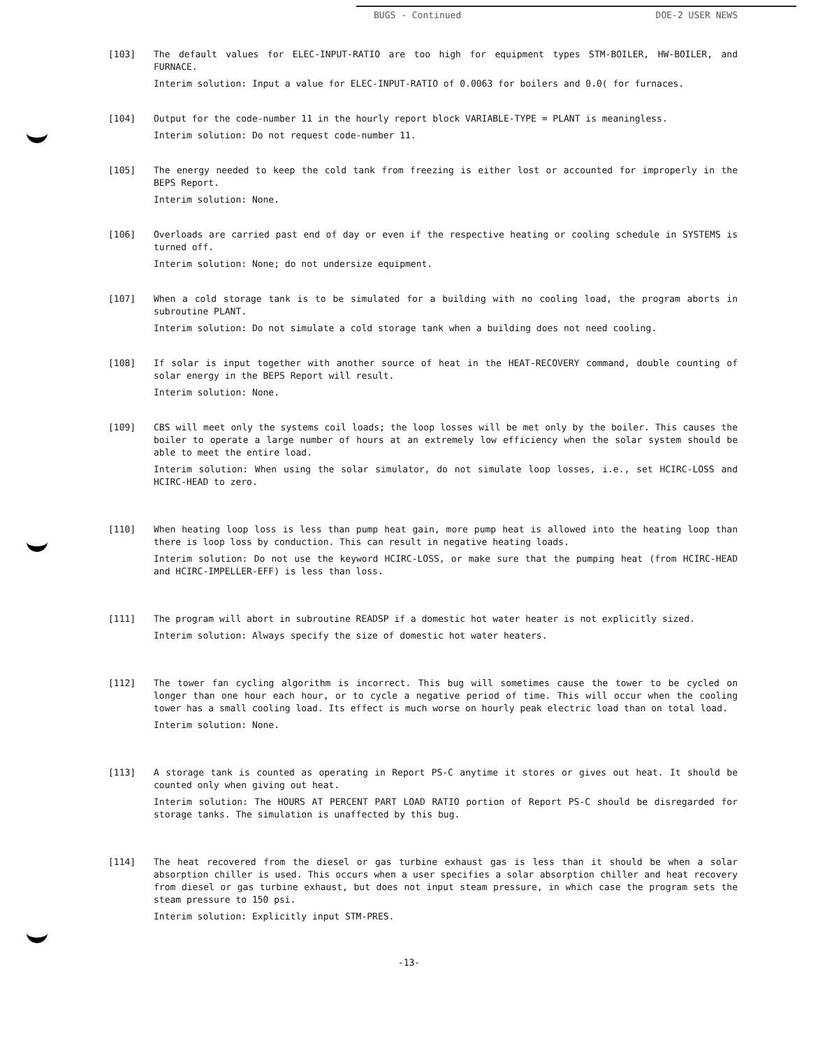BUGS - Continued DOE-2 USER NEWS
[103] The default values for ELEC-INPUT-RATIO are too high for equipment types STM-BOILER, HW-BOILER, and FURNACE.
Interim solution: Input a value for ELEC-INPUT-RATIO of 0.0063 for boilers and 0.0( for furnaces.
[104] Output for the code-number 11 in the hourly report block VARIABLE-TYPE = PLANT is meaningless.
Interim solution: Do not request code-number 11.
[105] The energy needed to keep the cold tank from freezing is either lost or accounted for improperly in the BEPS Report.
Interim solution: None.
[106] Overloads are carried past end of day or even if the respective heating or cooling schedule in SYSTEMS is turned off.
Interim solution: None; do not undersize equipment.
[107] When a cold storage tank is to be simulated for a building with no cooling load, the program aborts in subroutine PLANT.
Interim solution: Do not simulate a cold storage tank when a building does not need cooling.
[108] If solar is input together with another source of heat in the HEAT-RECOVERY command, double counting of solar energy in the BEPS Report will result.
Interim solution: None.
[109] CBS will meet only the systems coil loads; the loop losses will be met only by the boiler. This causes the boiler to operate a large number of hours at an extremely low efficiency when the solar system should be able to meet the entire load.
Interim solution: When using the solar simulator, do not simulate loop losses, i.e., set HCIRC-LOSS and HCIRC-HEAD to zero.
[110] When heating loop loss is less than pump heat gain, more pump heat is allowed into the heating loop than there is loop loss by conduction. This can result in negative heating loads.
Interim solution: Do not use the keyword HCIRC-LOSS, or make sure that the pumping heat (from HCIRC-HEAD and HCIRC-IMPELLER-EFF) is less than loss.
[111] The program will abort in subroutine READSP if a domestic hot water heater is not explicitly sized.
Interim solution: Always specify the size of domestic hot water heaters.
[112] The tower fan cycling algorithm is incorrect. This bug will sometimes cause the tower to be cycled on longer than one hour each hour, or to cycle a negative period of time. This will occur when the cooling tower has a small cooling load. Its effect is much worse on hourly peak electric load than on total load.
Interim solution: None.
[113] A storage tank is counted as operating in Report PS-C anytime it stores or gives out heat. It should be counted only when giving out heat.
Interim solution: The HOURS AT PERCENT PART LOAD RATIO portion of Report PS-C should be disregarded for storage tanks. The simulation is unaffected by this bug.
[114] The heat recovered from the diesel or gas turbine exhaust gas is less than it should be when a solar absorption chiller is used. This occurs when a user specifies a solar absorption chiller and heat recovery from diesel or gas turbine exhaust, but does not input steam pressure, in which case the program sets the steam pressure to 150 psi.
Interim solution: Explicitly input STM-PRES.
-13-